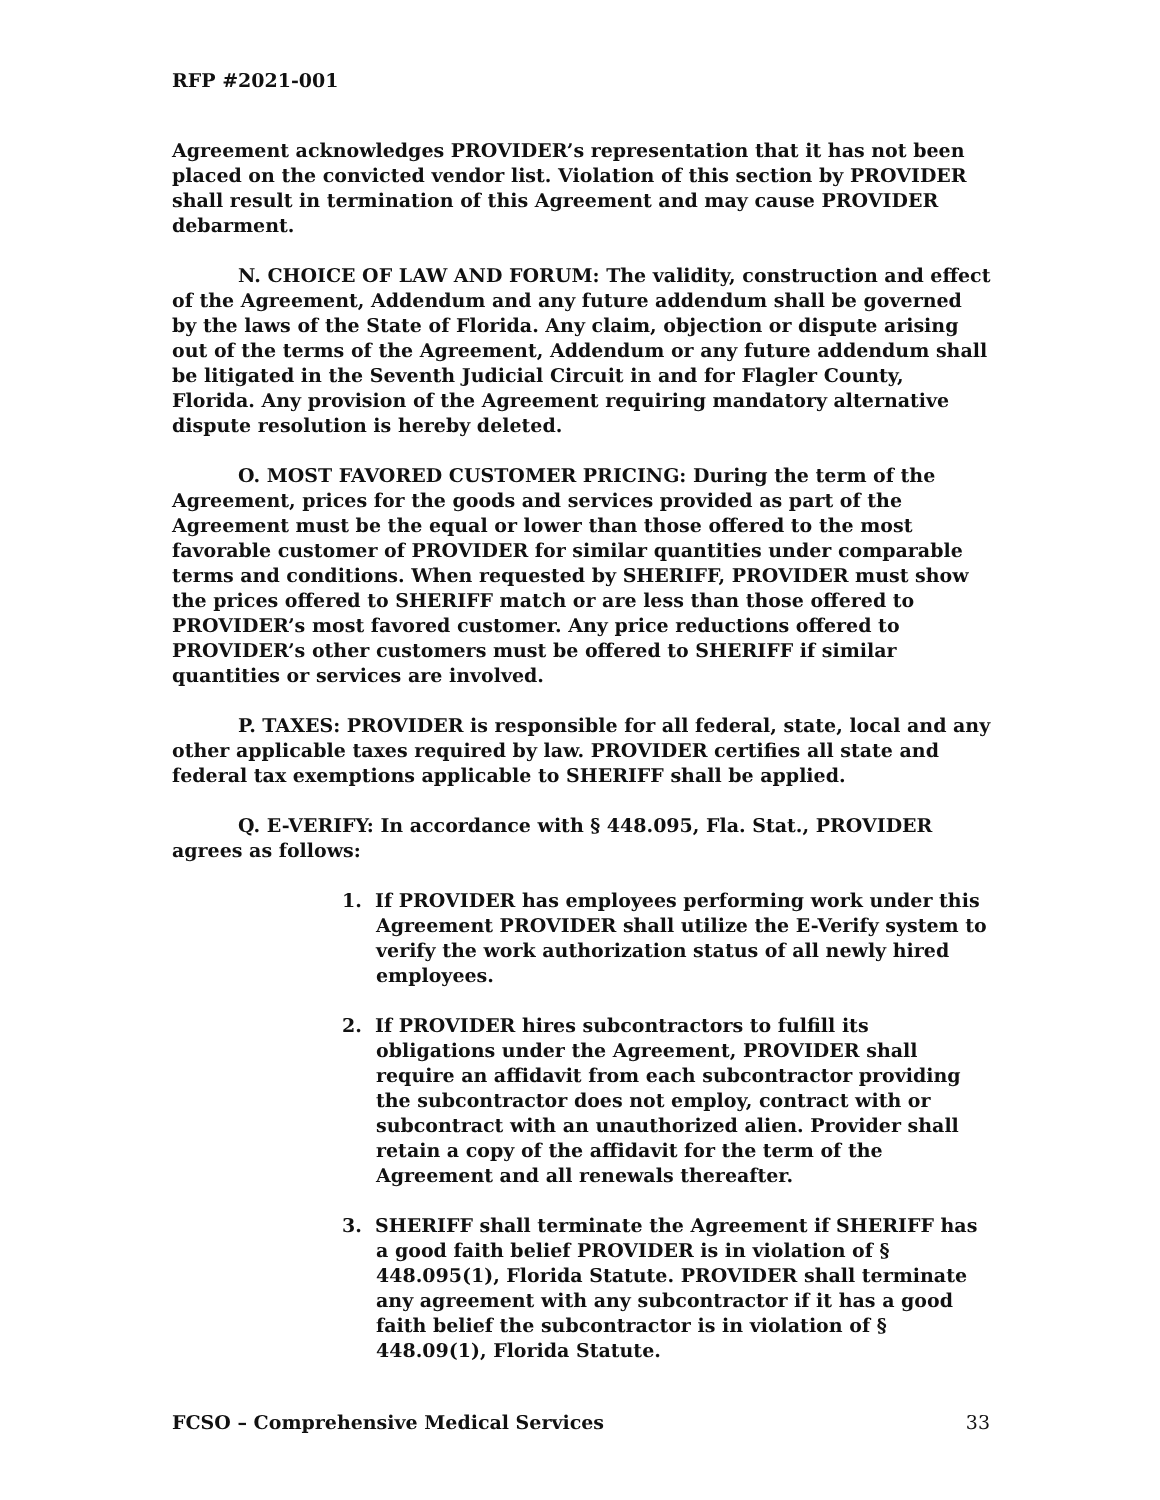RFP #2021-001
Agreement acknowledges PROVIDER’s representation that it has not been placed on the convicted vendor list. Violation of this section by PROVIDER shall result in termination of this Agreement and may cause PROVIDER debarment.
N. CHOICE OF LAW AND FORUM: The validity, construction and effect of the Agreement, Addendum and any future addendum shall be governed by the laws of the State of Florida. Any claim, objection or dispute arising out of the terms of the Agreement, Addendum or any future addendum shall be litigated in the Seventh Judicial Circuit in and for Flagler County, Florida. Any provision of the Agreement requiring mandatory alternative dispute resolution is hereby deleted.
O. MOST FAVORED CUSTOMER PRICING: During the term of the Agreement, prices for the goods and services provided as part of the Agreement must be the equal or lower than those offered to the most favorable customer of PROVIDER for similar quantities under comparable terms and conditions. When requested by SHERIFF, PROVIDER must show the prices offered to SHERIFF match or are less than those offered to PROVIDER’s most favored customer. Any price reductions offered to PROVIDER’s other customers must be offered to SHERIFF if similar quantities or services are involved.
P. TAXES: PROVIDER is responsible for all federal, state, local and any other applicable taxes required by law. PROVIDER certifies all state and federal tax exemptions applicable to SHERIFF shall be applied.
Q. E-VERIFY: In accordance with § 448.095, Fla. Stat., PROVIDER agrees as follows:
1. If PROVIDER has employees performing work under this Agreement PROVIDER shall utilize the E-Verify system to verify the work authorization status of all newly hired employees.
2. If PROVIDER hires subcontractors to fulfill its obligations under the Agreement, PROVIDER shall require an affidavit from each subcontractor providing the subcontractor does not employ, contract with or subcontract with an unauthorized alien. Provider shall retain a copy of the affidavit for the term of the Agreement and all renewals thereafter.
3. SHERIFF shall terminate the Agreement if SHERIFF has a good faith belief PROVIDER is in violation of § 448.095(1), Florida Statute. PROVIDER shall terminate any agreement with any subcontractor if it has a good faith belief the subcontractor is in violation of § 448.09(1), Florida Statute.
FCSO – Comprehensive Medical Services 33